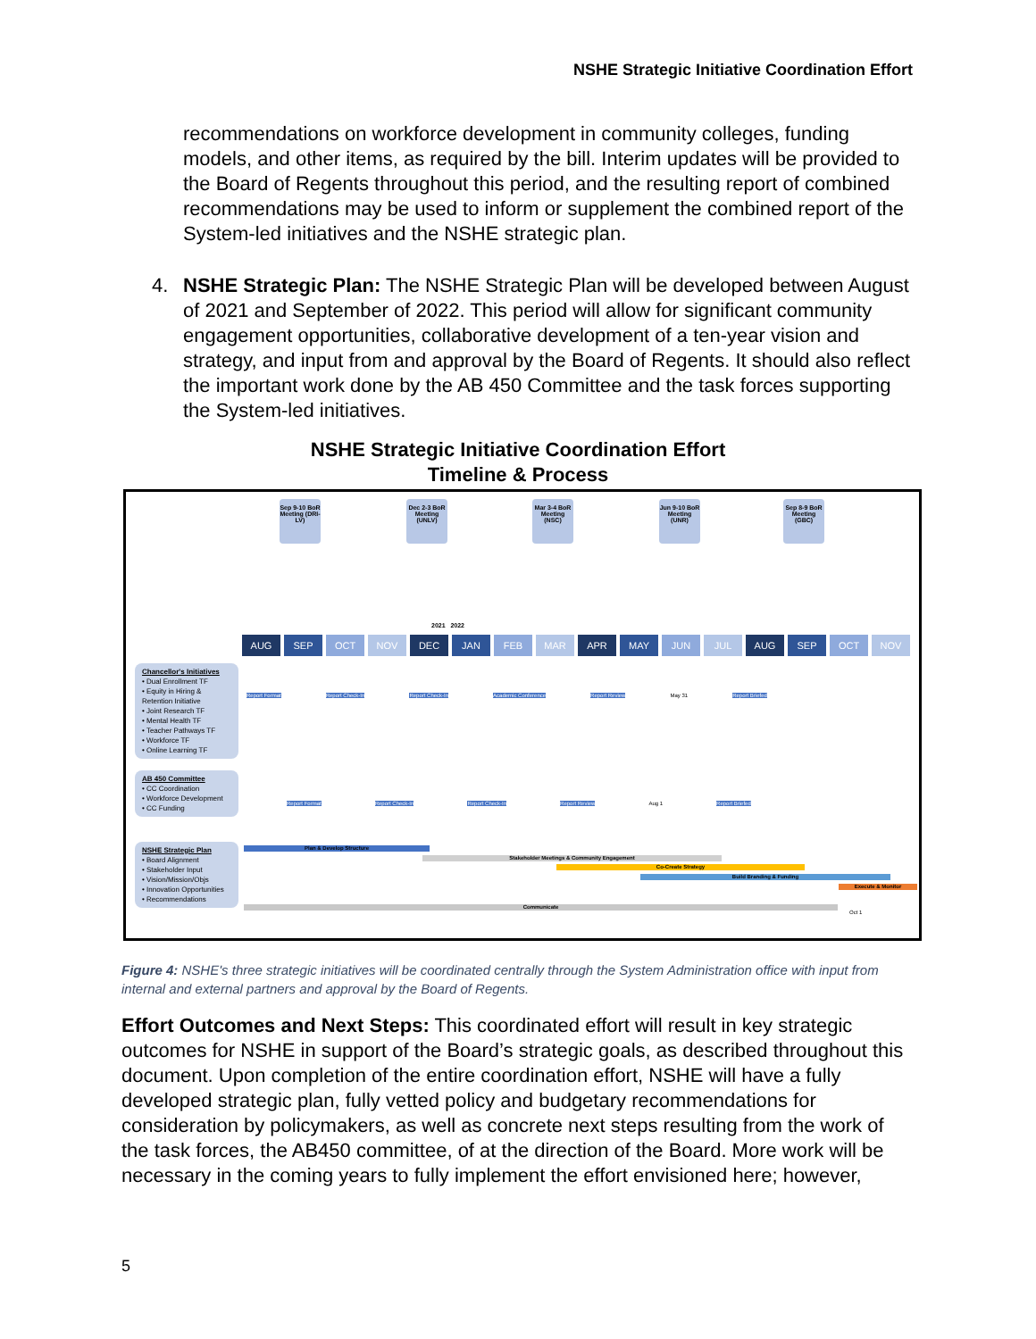NSHE Strategic Initiative Coordination Effort
recommendations on workforce development in community colleges, funding models, and other items, as required by the bill. Interim updates will be provided to the Board of Regents throughout this period, and the resulting report of combined recommendations may be used to inform or supplement the combined report of the System-led initiatives and the NSHE strategic plan.
4. NSHE Strategic Plan: The NSHE Strategic Plan will be developed between August of 2021 and September of 2022. This period will allow for significant community engagement opportunities, collaborative development of a ten-year vision and strategy, and input from and approval by the Board of Regents. It should also reflect the important work done by the AB 450 Committee and the task forces supporting the System-led initiatives.
NSHE Strategic Initiative Coordination Effort
Timeline & Process
Sep 9-10 BoR Meeting (DRI-LV)
Dec 2-3 BoR Meeting (UNLV)
Mar 3-4 BoR Meeting (NSC)
Jun 9-10 BoR Meeting (UNR)
Sep 8-9 BoR Meeting (GBC)
2021 2022
AUG SEP OCT NOV DEC JAN FEB MAR APR MAY JUN JUL AUG SEP OCT NOV
Chancellor's Initiatives
• Dual Enrollment TF
• Equity in Hiring & Retention Initiative
• Joint Research TF
• Mental Health TF
• Teacher Pathways TF
• Workforce TF
• Online Learning TF
Report Format Report Check-In Report Check-In Academic Conference Report Review May 31 Report Briefed
AB 450 Committee
• CC Coordination
• Workforce Development
• CC Funding
Report Format Report Check-In Report Check-In Report Review Aug 1 Report Briefed
NSHE Strategic Plan
• Board Alignment
• Stakeholder Input
• Vision/Mission/Objs
• Innovation Opportunities
• Recommendations
Plan & Develop Structure
Stakeholder Meetings & Community Engagement
Co-Create Strategy
Build Branding & Funding
Execute & Monitor
Communicate
Oct 1
Figure 4: NSHE's three strategic initiatives will be coordinated centrally through the System Administration office with input from internal and external partners and approval by the Board of Regents.
Effort Outcomes and Next Steps: This coordinated effort will result in key strategic outcomes for NSHE in support of the Board’s strategic goals, as described throughout this document. Upon completion of the entire coordination effort, NSHE will have a fully developed strategic plan, fully vetted policy and budgetary recommendations for consideration by policymakers, as well as concrete next steps resulting from the work of the task forces, the AB450 committee, of at the direction of the Board. More work will be necessary in the coming years to fully implement the effort envisioned here; however,
5